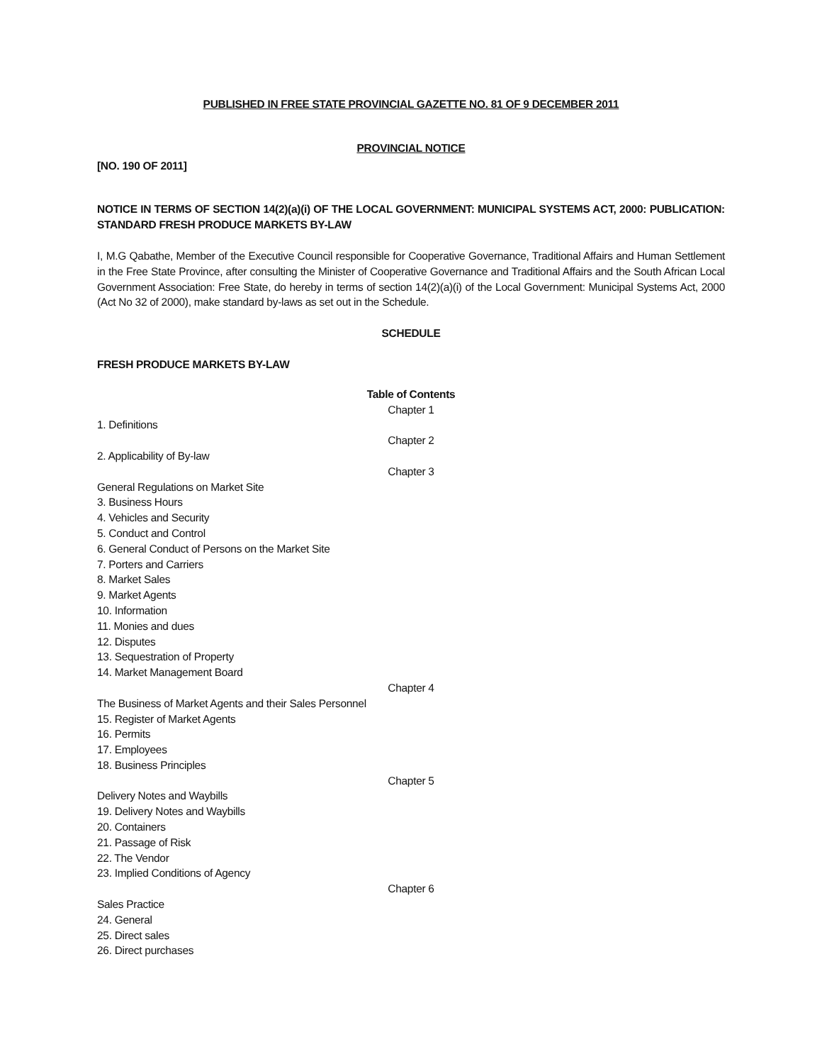PUBLISHED IN FREE STATE PROVINCIAL GAZETTE NO. 81 OF 9 DECEMBER 2011
PROVINCIAL NOTICE
[NO. 190 OF 2011]
NOTICE IN TERMS OF SECTION 14(2)(a)(i) OF THE LOCAL GOVERNMENT: MUNICIPAL SYSTEMS ACT, 2000: PUBLICATION: STANDARD FRESH PRODUCE MARKETS BY-LAW
I, M.G Qabathe, Member of the Executive Council responsible for Cooperative Governance, Traditional Affairs and Human Settlement in the Free State Province, after consulting the Minister of Cooperative Governance and Traditional Affairs and the South African Local Government Association: Free State, do hereby in terms of section 14(2)(a)(i) of the Local Government: Municipal Systems Act, 2000 (Act No 32 of 2000), make standard by-laws as set out in the Schedule.
SCHEDULE
FRESH PRODUCE MARKETS BY-LAW
Table of Contents
Chapter 1
1. Definitions
Chapter 2
2. Applicability of By-law
Chapter 3
General Regulations on Market Site
3. Business Hours
4. Vehicles and Security
5. Conduct and Control
6. General Conduct of Persons on the Market Site
7. Porters and Carriers
8. Market Sales
9. Market Agents
10. Information
11. Monies and dues
12. Disputes
13. Sequestration of Property
14. Market Management Board
Chapter 4
The Business of Market Agents and their Sales Personnel
15. Register of Market Agents
16. Permits
17. Employees
18. Business Principles
Chapter 5
Delivery Notes and Waybills
19. Delivery Notes and Waybills
20. Containers
21. Passage of Risk
22. The Vendor
23. Implied Conditions of Agency
Chapter 6
Sales Practice
24. General
25. Direct sales
26. Direct purchases